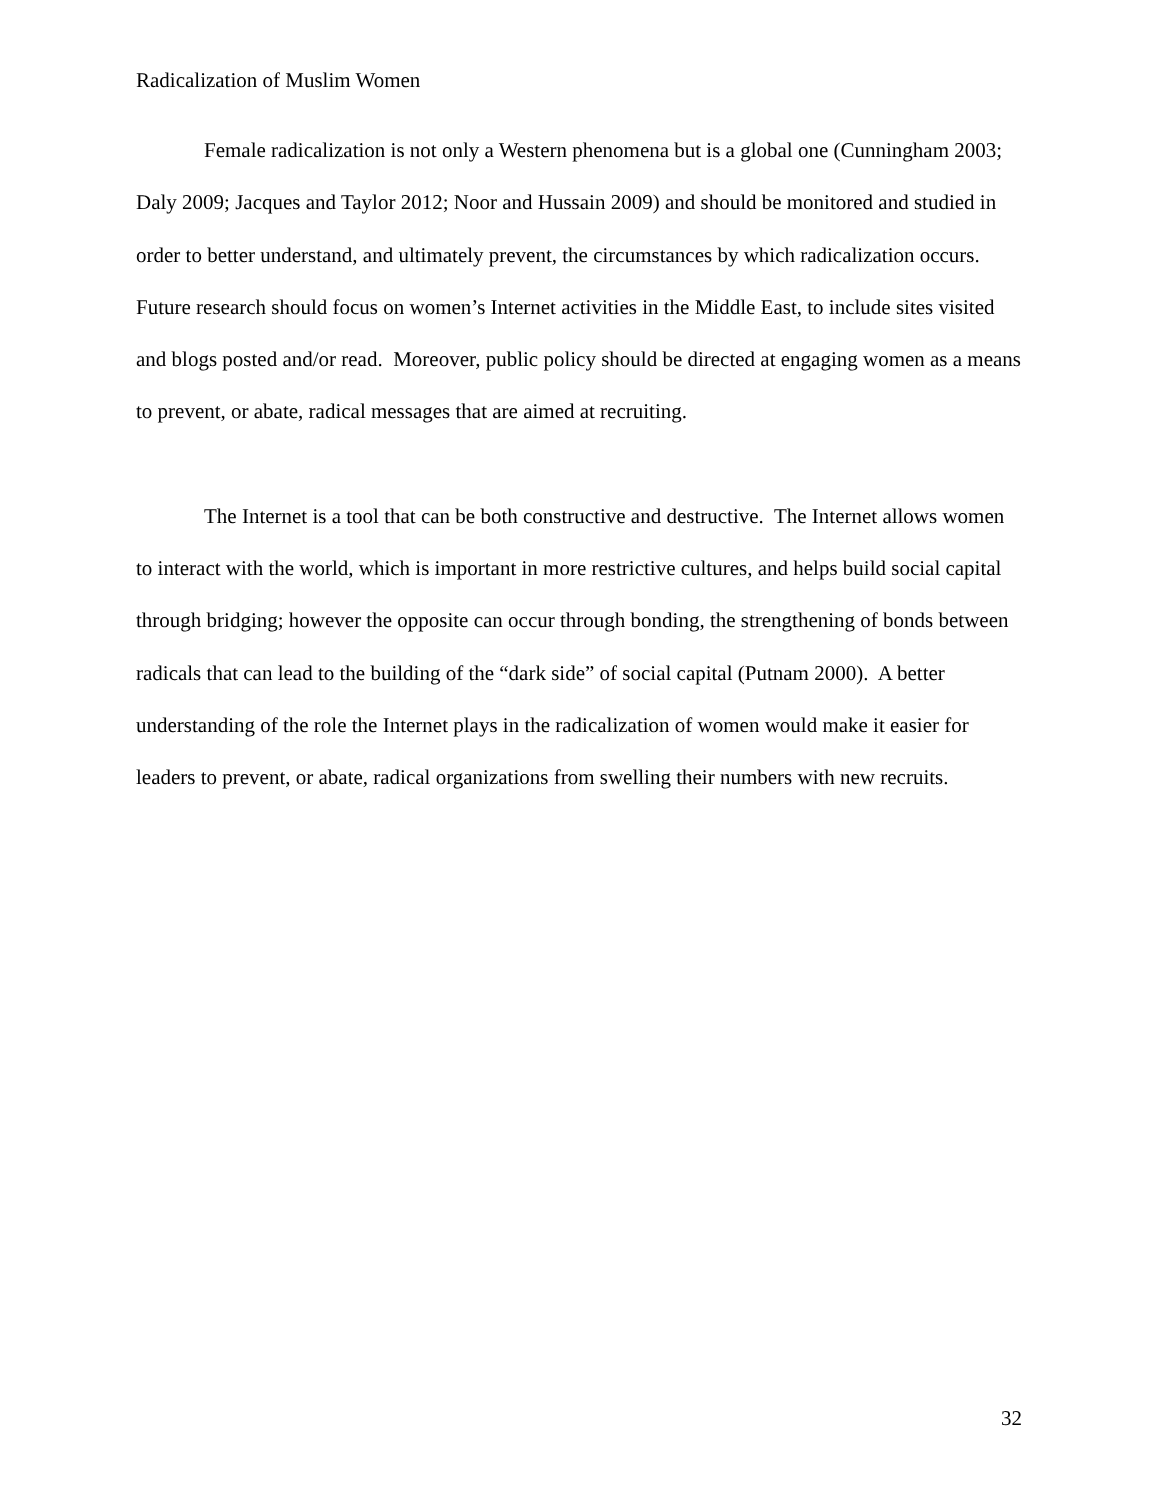Radicalization of Muslim Women
Female radicalization is not only a Western phenomena but is a global one (Cunningham 2003; Daly 2009; Jacques and Taylor 2012; Noor and Hussain 2009) and should be monitored and studied in order to better understand, and ultimately prevent, the circumstances by which radicalization occurs. Future research should focus on women’s Internet activities in the Middle East, to include sites visited and blogs posted and/or read. Moreover, public policy should be directed at engaging women as a means to prevent, or abate, radical messages that are aimed at recruiting.
The Internet is a tool that can be both constructive and destructive. The Internet allows women to interact with the world, which is important in more restrictive cultures, and helps build social capital through bridging; however the opposite can occur through bonding, the strengthening of bonds between radicals that can lead to the building of the “dark side” of social capital (Putnam 2000). A better understanding of the role the Internet plays in the radicalization of women would make it easier for leaders to prevent, or abate, radical organizations from swelling their numbers with new recruits.
32